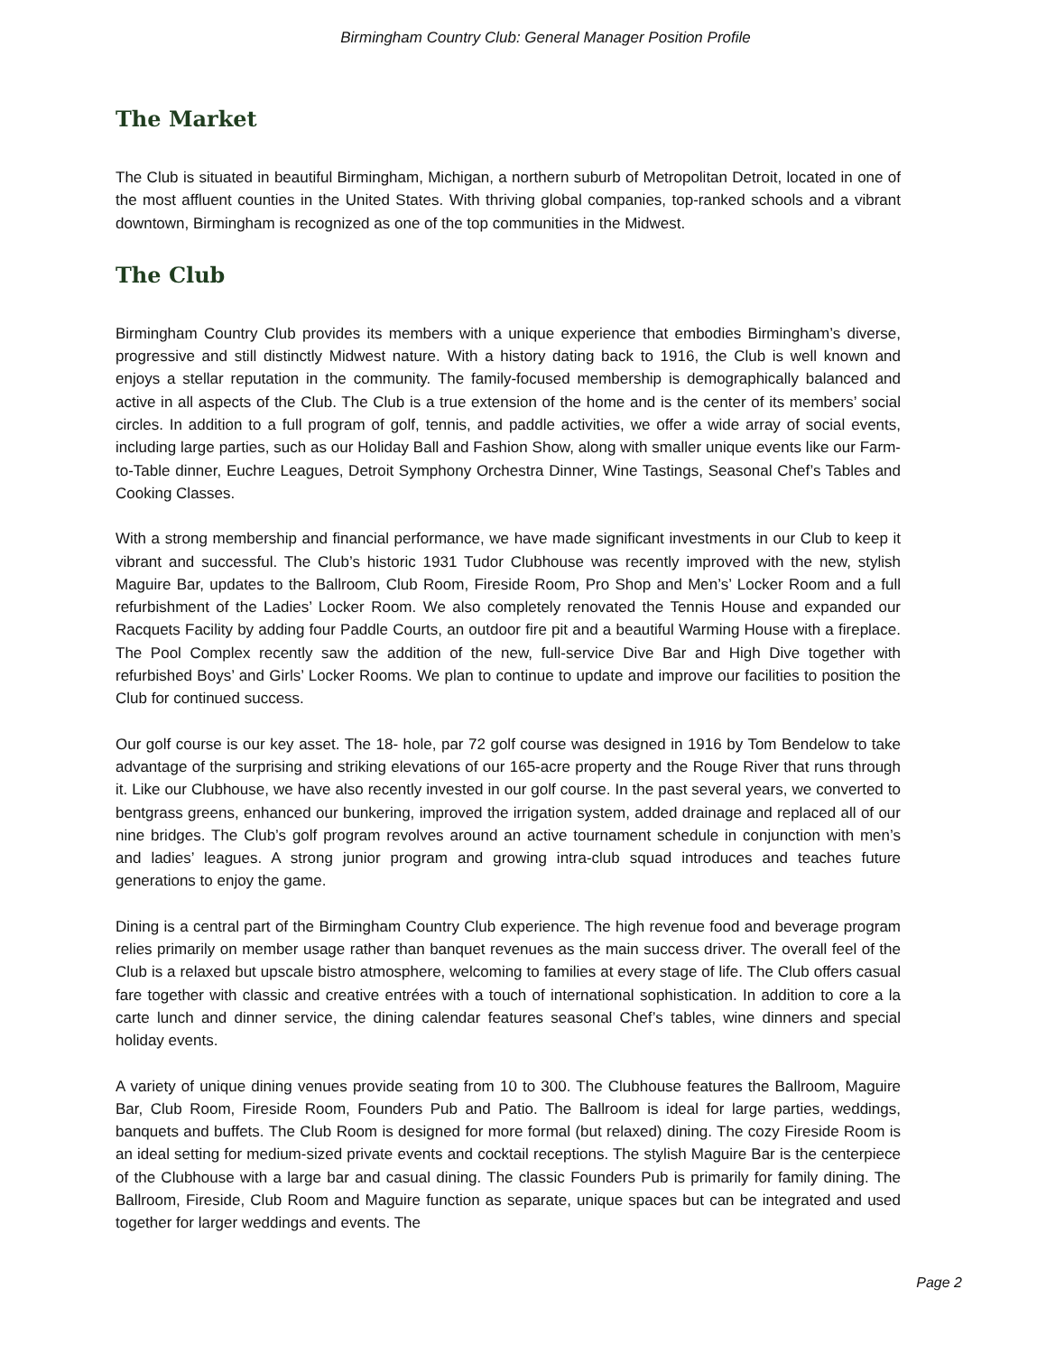Birmingham Country Club: General Manager Position Profile
The Market
The Club is situated in beautiful Birmingham, Michigan, a northern suburb of Metropolitan Detroit, located in one of the most affluent counties in the United States. With thriving global companies, top-ranked schools and a vibrant downtown, Birmingham is recognized as one of the top communities in the Midwest.
The Club
Birmingham Country Club provides its members with a unique experience that embodies Birmingham’s diverse, progressive and still distinctly Midwest nature. With a history dating back to 1916, the Club is well known and enjoys a stellar reputation in the community. The family-focused membership is demographically balanced and active in all aspects of the Club. The Club is a true extension of the home and is the center of its members’ social circles. In addition to a full program of golf, tennis, and paddle activities, we offer a wide array of social events, including large parties, such as our Holiday Ball and Fashion Show, along with smaller unique events like our Farm-to-Table dinner, Euchre Leagues, Detroit Symphony Orchestra Dinner, Wine Tastings, Seasonal Chef’s Tables and Cooking Classes.
With a strong membership and financial performance, we have made significant investments in our Club to keep it vibrant and successful. The Club’s historic 1931 Tudor Clubhouse was recently improved with the new, stylish Maguire Bar, updates to the Ballroom, Club Room, Fireside Room, Pro Shop and Men’s’ Locker Room and a full refurbishment of the Ladies’ Locker Room. We also completely renovated the Tennis House and expanded our Racquets Facility by adding four Paddle Courts, an outdoor fire pit and a beautiful Warming House with a fireplace. The Pool Complex recently saw the addition of the new, full-service Dive Bar and High Dive together with refurbished Boys’ and Girls’ Locker Rooms. We plan to continue to update and improve our facilities to position the Club for continued success.
Our golf course is our key asset. The 18- hole, par 72 golf course was designed in 1916 by Tom Bendelow to take advantage of the surprising and striking elevations of our 165-acre property and the Rouge River that runs through it. Like our Clubhouse, we have also recently invested in our golf course. In the past several years, we converted to bentgrass greens, enhanced our bunkering, improved the irrigation system, added drainage and replaced all of our nine bridges. The Club’s golf program revolves around an active tournament schedule in conjunction with men’s and ladies’ leagues. A strong junior program and growing intra-club squad introduces and teaches future generations to enjoy the game.
Dining is a central part of the Birmingham Country Club experience. The high revenue food and beverage program relies primarily on member usage rather than banquet revenues as the main success driver. The overall feel of the Club is a relaxed but upscale bistro atmosphere, welcoming to families at every stage of life. The Club offers casual fare together with classic and creative entrées with a touch of international sophistication. In addition to core a la carte lunch and dinner service, the dining calendar features seasonal Chef’s tables, wine dinners and special holiday events.
A variety of unique dining venues provide seating from 10 to 300. The Clubhouse features the Ballroom, Maguire Bar, Club Room, Fireside Room, Founders Pub and Patio. The Ballroom is ideal for large parties, weddings, banquets and buffets. The Club Room is designed for more formal (but relaxed) dining. The cozy Fireside Room is an ideal setting for medium-sized private events and cocktail receptions. The stylish Maguire Bar is the centerpiece of the Clubhouse with a large bar and casual dining. The classic Founders Pub is primarily for family dining. The Ballroom, Fireside, Club Room and Maguire function as separate, unique spaces but can be integrated and used together for larger weddings and events. The
Page 2